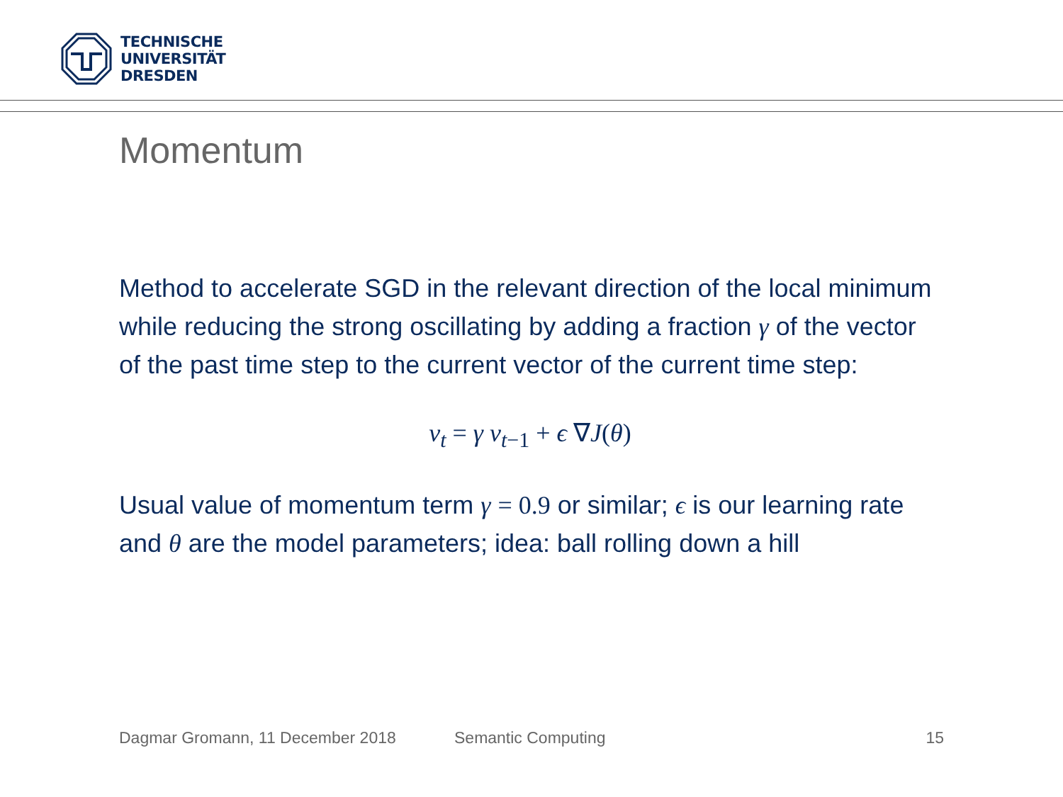TECHNISCHE
UNIVERSITÄT
DRESDEN
Momentum
Method to accelerate SGD in the relevant direction of the local minimum while reducing the strong oscillating by adding a fraction γ of the vector of the past time step to the current vector of the current time step:
v<sub>t</sub> = γ v<sub>t</sub><sub>−1</sub> + ϵ ∇J(θ)
Usual value of momentum term γ = 0.9 or similar; ϵ is our learning rate and θ are the model parameters; idea: ball rolling down a hill
Dagmar Gromann, 11 December 2018 Semantic Computing 15